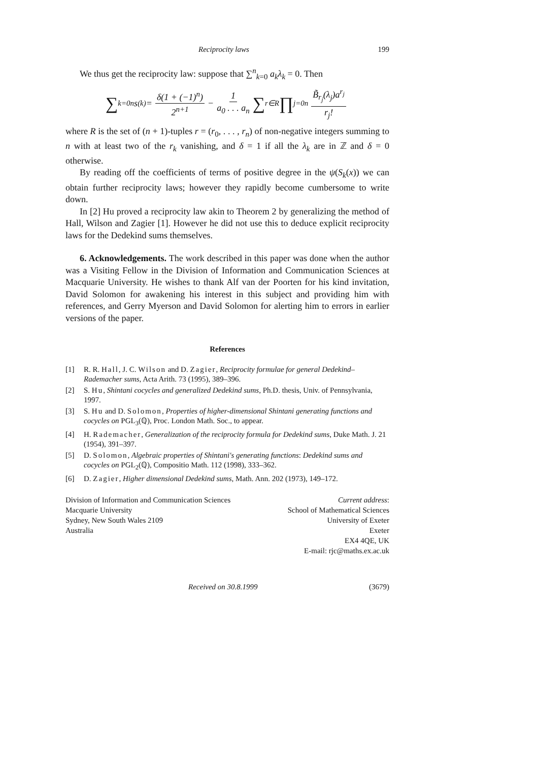Reciprocity laws 199
We thus get the reciprocity law: suppose that ∑<sup>n</sup><sub>k=0</sub> a<sub>k</sub>λ<sub>k</sub> = 0. Then
∑<sub>k=0</sub><sup>n</sup> s<sup>(k)</sup> = δ(1 + (−1)<sup>n</sup>) 2<sup>n+1</sup> − 1 a<sub>0</sub> . . . a<sub>n</sub> ∑<sub>r∈R</sub> ∏<sub>j=0</sub><sup>n</sup> B̃<sub>r<sub>j</sub></sub>(λ<sub>j</sub>)a<sup>r<sub>j</sub></sup> r<sub>j</sub>!
where R is the set of (n + 1)-tuples r = (r<sub>0</sub>, . . . , r<sub>n</sub>) of non-negative integers summing to n with at least two of the r<sub>k</sub> vanishing, and δ = 1 if all the λ<sub>k</sub> are in ℤ and δ = 0 otherwise.
By reading off the coefficients of terms of positive degree in the ψ(S<sub>k</sub>(x)) we can obtain further reciprocity laws; however they rapidly become cumbersome to write down.
In [2] Hu proved a reciprocity law akin to Theorem 2 by generalizing the method of Hall, Wilson and Zagier [1]. However he did not use this to deduce explicit reciprocity laws for the Dedekind sums themselves.
6. Acknowledgements. The work described in this paper was done when the author was a Visiting Fellow in the Division of Information and Communication Sciences at Macquarie University. He wishes to thank Alf van der Poorten for his kind invitation, David Solomon for awakening his interest in this subject and providing him with references, and Gerry Myerson and David Solomon for alerting him to errors in earlier versions of the paper.
References
[1] R. R. Hall, J. C. Wilson and D. Zagier, Reciprocity formulae for general Dedekind–Rademacher sums, Acta Arith. 73 (1995), 389–396.
[2] S. Hu, Shintani cocycles and generalized Dedekind sums, Ph.D. thesis, Univ. of Pennsylvania, 1997.
[3] S. Hu and D. Solomon, Properties of higher-dimensional Shintani generating functions and cocycles on PGL<sub>3</sub>(ℚ), Proc. London Math. Soc., to appear.
[4] H. Rademacher, Generalization of the reciprocity formula for Dedekind sums, Duke Math. J. 21 (1954), 391–397.
[5] D. Solomon, Algebraic properties of Shintani's generating functions: Dedekind sums and cocycles on PGL<sub>2</sub>(ℚ), Compositio Math. 112 (1998), 333–362.
[6] D. Zagier, Higher dimensional Dedekind sums, Math. Ann. 202 (1973), 149–172.
Division of Information and Communication Sciences
Macquarie University
Sydney, New South Wales 2109
Australia
Current address:
School of Mathematical Sciences
University of Exeter
Exeter
EX4 4QE, UK
E-mail: rjc@maths.ex.ac.uk
Received on 30.8.1999 (3679)